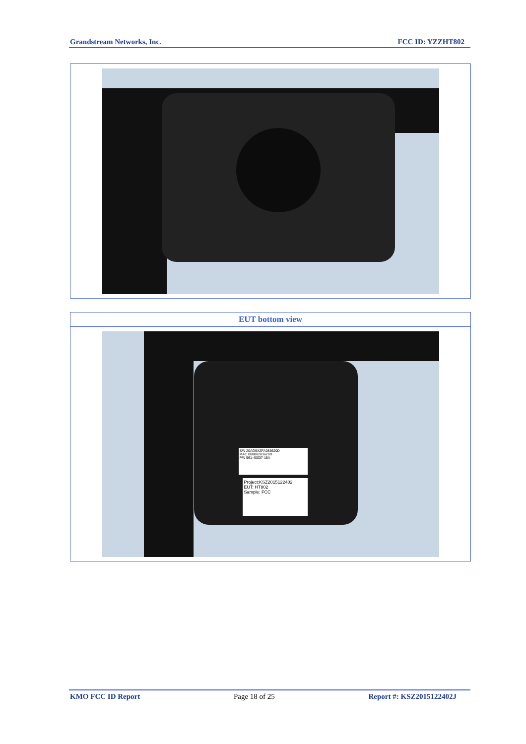Grandstream Networks, Inc. FCC ID: YZZHT802
EUT bottom view
S/N 20AG9XZFA083620D
MAC 000B8283620D
P/N 961-40037-15A
Project:KSZ2015122402
EUT: HT802
Sample: FCC
KMO FCC ID Report Page 18 of 25 Report #: KSZ2015122402J